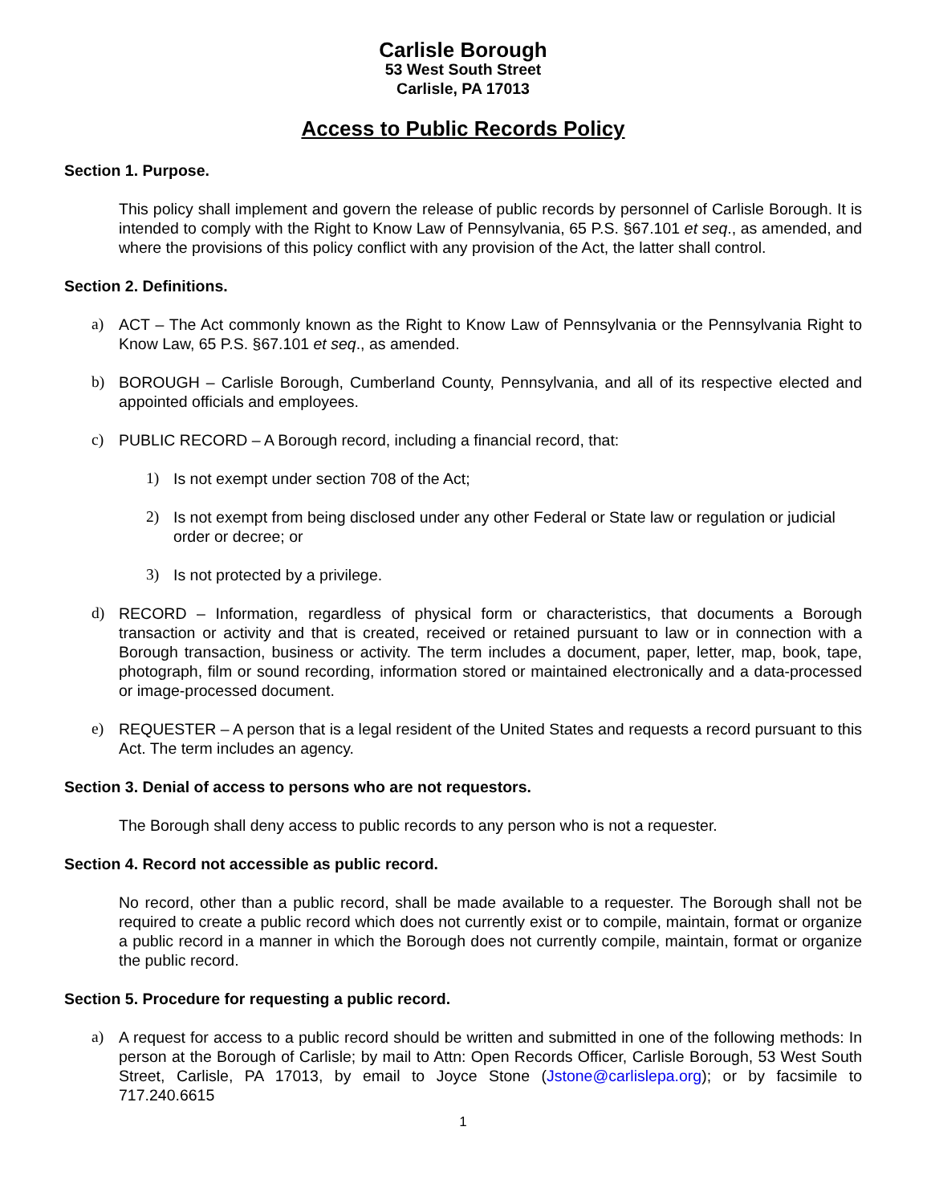Carlisle Borough
53 West South Street
Carlisle, PA 17013
Access to Public Records Policy
Section 1. Purpose.
This policy shall implement and govern the release of public records by personnel of Carlisle Borough. It is intended to comply with the Right to Know Law of Pennsylvania, 65 P.S. §67.101 et seq., as amended, and where the provisions of this policy conflict with any provision of the Act, the latter shall control.
Section 2. Definitions.
a) ACT – The Act commonly known as the Right to Know Law of Pennsylvania or the Pennsylvania Right to Know Law, 65 P.S. §67.101 et seq., as amended.
b) BOROUGH – Carlisle Borough, Cumberland County, Pennsylvania, and all of its respective elected and appointed officials and employees.
c) PUBLIC RECORD – A Borough record, including a financial record, that:
1) Is not exempt under section 708 of the Act;
2) Is not exempt from being disclosed under any other Federal or State law or regulation or judicial order or decree; or
3) Is not protected by a privilege.
d) RECORD – Information, regardless of physical form or characteristics, that documents a Borough transaction or activity and that is created, received or retained pursuant to law or in connection with a Borough transaction, business or activity. The term includes a document, paper, letter, map, book, tape, photograph, film or sound recording, information stored or maintained electronically and a data-processed or image-processed document.
e) REQUESTER – A person that is a legal resident of the United States and requests a record pursuant to this Act. The term includes an agency.
Section 3. Denial of access to persons who are not requestors.
The Borough shall deny access to public records to any person who is not a requester.
Section 4. Record not accessible as public record.
No record, other than a public record, shall be made available to a requester. The Borough shall not be required to create a public record which does not currently exist or to compile, maintain, format or organize a public record in a manner in which the Borough does not currently compile, maintain, format or organize the public record.
Section 5. Procedure for requesting a public record.
a) A request for access to a public record should be written and submitted in one of the following methods: In person at the Borough of Carlisle; by mail to Attn: Open Records Officer, Carlisle Borough, 53 West South Street, Carlisle, PA 17013, by email to Joyce Stone (Jstone@carlislepa.org); or by facsimile to 717.240.6615
1